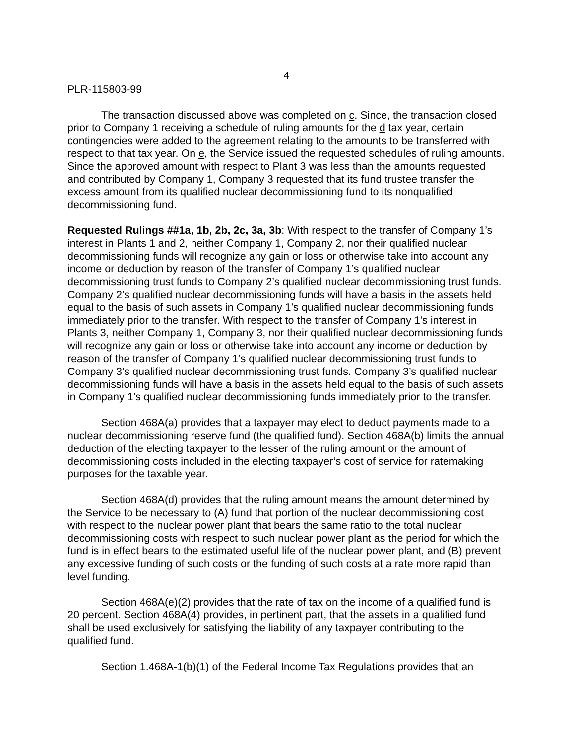4
PLR-115803-99
The transaction discussed above was completed on c. Since, the transaction closed prior to Company 1 receiving a schedule of ruling amounts for the d tax year, certain contingencies were added to the agreement relating to the amounts to be transferred with respect to that tax year. On e, the Service issued the requested schedules of ruling amounts. Since the approved amount with respect to Plant 3 was less than the amounts requested and contributed by Company 1, Company 3 requested that its fund trustee transfer the excess amount from its qualified nuclear decommissioning fund to its nonqualified decommissioning fund.
Requested Rulings ##1a, 1b, 2b, 2c, 3a, 3b: With respect to the transfer of Company 1’s interest in Plants 1 and 2, neither Company 1, Company 2, nor their qualified nuclear decommissioning funds will recognize any gain or loss or otherwise take into account any income or deduction by reason of the transfer of Company 1’s qualified nuclear decommissioning trust funds to Company 2’s qualified nuclear decommissioning trust funds. Company 2’s qualified nuclear decommissioning funds will have a basis in the assets held equal to the basis of such assets in Company 1’s qualified nuclear decommissioning funds immediately prior to the transfer. With respect to the transfer of Company 1's interest in Plants 3, neither Company 1, Company 3, nor their qualified nuclear decommissioning funds will recognize any gain or loss or otherwise take into account any income or deduction by reason of the transfer of Company 1’s qualified nuclear decommissioning trust funds to Company 3’s qualified nuclear decommissioning trust funds. Company 3’s qualified nuclear decommissioning funds will have a basis in the assets held equal to the basis of such assets in Company 1’s qualified nuclear decommissioning funds immediately prior to the transfer.
Section 468A(a) provides that a taxpayer may elect to deduct payments made to a nuclear decommissioning reserve fund (the qualified fund). Section 468A(b) limits the annual deduction of the electing taxpayer to the lesser of the ruling amount or the amount of decommissioning costs included in the electing taxpayer’s cost of service for ratemaking purposes for the taxable year.
Section 468A(d) provides that the ruling amount means the amount determined by the Service to be necessary to (A) fund that portion of the nuclear decommissioning cost with respect to the nuclear power plant that bears the same ratio to the total nuclear decommissioning costs with respect to such nuclear power plant as the period for which the fund is in effect bears to the estimated useful life of the nuclear power plant, and (B) prevent any excessive funding of such costs or the funding of such costs at a rate more rapid than level funding.
Section 468A(e)(2) provides that the rate of tax on the income of a qualified fund is 20 percent. Section 468A(4) provides, in pertinent part, that the assets in a qualified fund shall be used exclusively for satisfying the liability of any taxpayer contributing to the qualified fund.
Section 1.468A-1(b)(1) of the Federal Income Tax Regulations provides that an